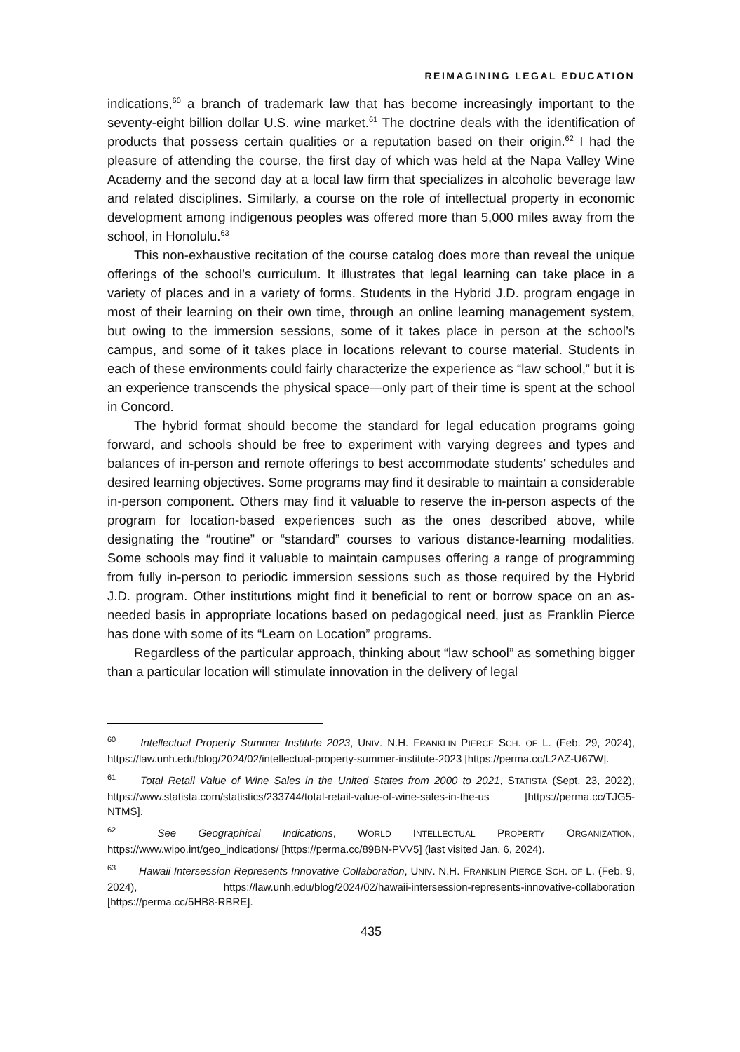REIMAGINING LEGAL EDUCATION
indications,<sup>60</sup> a branch of trademark law that has become increasingly important to the seventy-eight billion dollar U.S. wine market.<sup>61</sup> The doctrine deals with the identification of products that possess certain qualities or a reputation based on their origin.<sup>62</sup> I had the pleasure of attending the course, the first day of which was held at the Napa Valley Wine Academy and the second day at a local law firm that specializes in alcoholic beverage law and related disciplines. Similarly, a course on the role of intellectual property in economic development among indigenous peoples was offered more than 5,000 miles away from the school, in Honolulu.<sup>63</sup>
This non-exhaustive recitation of the course catalog does more than reveal the unique offerings of the school’s curriculum. It illustrates that legal learning can take place in a variety of places and in a variety of forms. Students in the Hybrid J.D. program engage in most of their learning on their own time, through an online learning management system, but owing to the immersion sessions, some of it takes place in person at the school’s campus, and some of it takes place in locations relevant to course material. Students in each of these environments could fairly characterize the experience as “law school,” but it is an experience transcends the physical space—only part of their time is spent at the school in Concord.
The hybrid format should become the standard for legal education programs going forward, and schools should be free to experiment with varying degrees and types and balances of in-person and remote offerings to best accommodate students’ schedules and desired learning objectives. Some programs may find it desirable to maintain a considerable in-person component. Others may find it valuable to reserve the in-person aspects of the program for location-based experiences such as the ones described above, while designating the “routine” or “standard” courses to various distance-learning modalities. Some schools may find it valuable to maintain campuses offering a range of programming from fully in-person to periodic immersion sessions such as those required by the Hybrid J.D. program. Other institutions might find it beneficial to rent or borrow space on an as-needed basis in appropriate locations based on pedagogical need, just as Franklin Pierce has done with some of its “Learn on Location” programs.
Regardless of the particular approach, thinking about “law school” as something bigger than a particular location will stimulate innovation in the delivery of legal
<sup>60</sup> Intellectual Property Summer Institute 2023, UNIV. N.H. FRANKLIN PIERCE SCH. OF L. (Feb. 29, 2024), https://law.unh.edu/blog/2024/02/intellectual-property-summer-institute-2023 [https://perma.cc/L2AZ-U67W].
<sup>61</sup> Total Retail Value of Wine Sales in the United States from 2000 to 2021, STATISTA (Sept. 23, 2022), https://www.statista.com/statistics/233744/total-retail-value-of-wine-sales-in-the-us [https://perma.cc/TJG5-NTMS].
<sup>62</sup> See Geographical Indications, WORLD INTELLECTUAL PROPERTY ORGANIZATION, https://www.wipo.int/geo_indications/ [https://perma.cc/89BN-PVV5] (last visited Jan. 6, 2024).
<sup>63</sup> Hawaii Intersession Represents Innovative Collaboration, UNIV. N.H. FRANKLIN PIERCE SCH. OF L. (Feb. 9, 2024), https://law.unh.edu/blog/2024/02/hawaii-intersession-represents-innovative-collaboration [https://perma.cc/5HB8-RBRE].
435